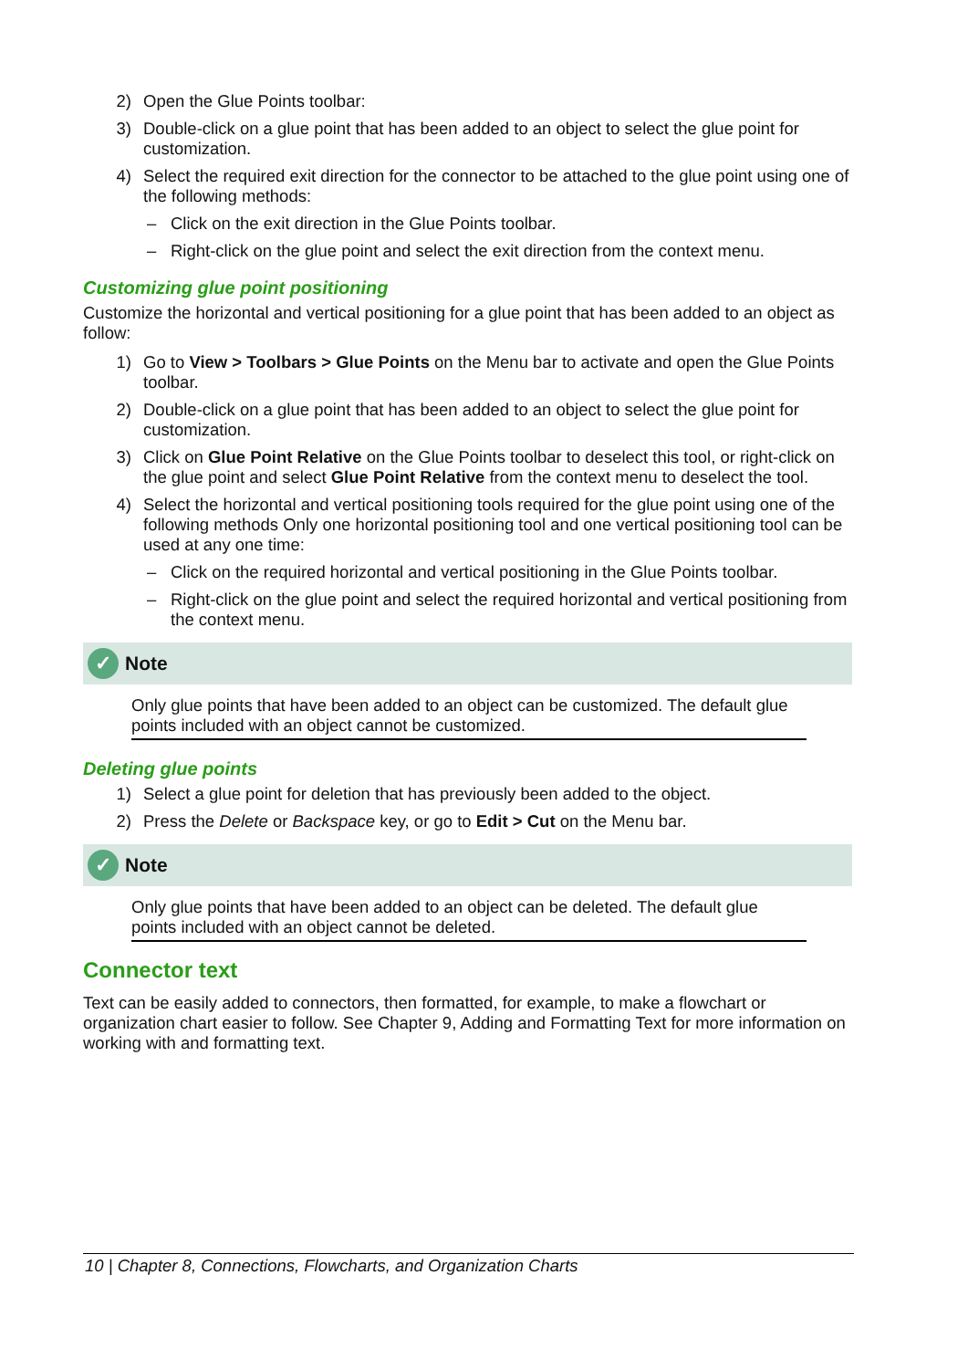2) Open the Glue Points toolbar:
3) Double-click on a glue point that has been added to an object to select the glue point for customization.
4) Select the required exit direction for the connector to be attached to the glue point using one of the following methods:
– Click on the exit direction in the Glue Points toolbar.
– Right-click on the glue point and select the exit direction from the context menu.
Customizing glue point positioning
Customize the horizontal and vertical positioning for a glue point that has been added to an object as follow:
1) Go to View > Toolbars > Glue Points on the Menu bar to activate and open the Glue Points toolbar.
2) Double-click on a glue point that has been added to an object to select the glue point for customization.
3) Click on Glue Point Relative on the Glue Points toolbar to deselect this tool, or right-click on the glue point and select Glue Point Relative from the context menu to deselect the tool.
4) Select the horizontal and vertical positioning tools required for the glue point using one of the following methods Only one horizontal positioning tool and one vertical positioning tool can be used at any one time:
– Click on the required horizontal and vertical positioning in the Glue Points toolbar.
– Right-click on the glue point and select the required horizontal and vertical positioning from the context menu.
✓ Note
Only glue points that have been added to an object can be customized. The default glue points included with an object cannot be customized.
Deleting glue points
1) Select a glue point for deletion that has previously been added to the object.
2) Press the Delete or Backspace key, or go to Edit > Cut on the Menu bar.
✓ Note
Only glue points that have been added to an object can be deleted. The default glue points included with an object cannot be deleted.
Connector text
Text can be easily added to connectors, then formatted, for example, to make a flowchart or organization chart easier to follow. See Chapter 9, Adding and Formatting Text for more information on working with and formatting text.
10 | Chapter 8, Connections, Flowcharts, and Organization Charts